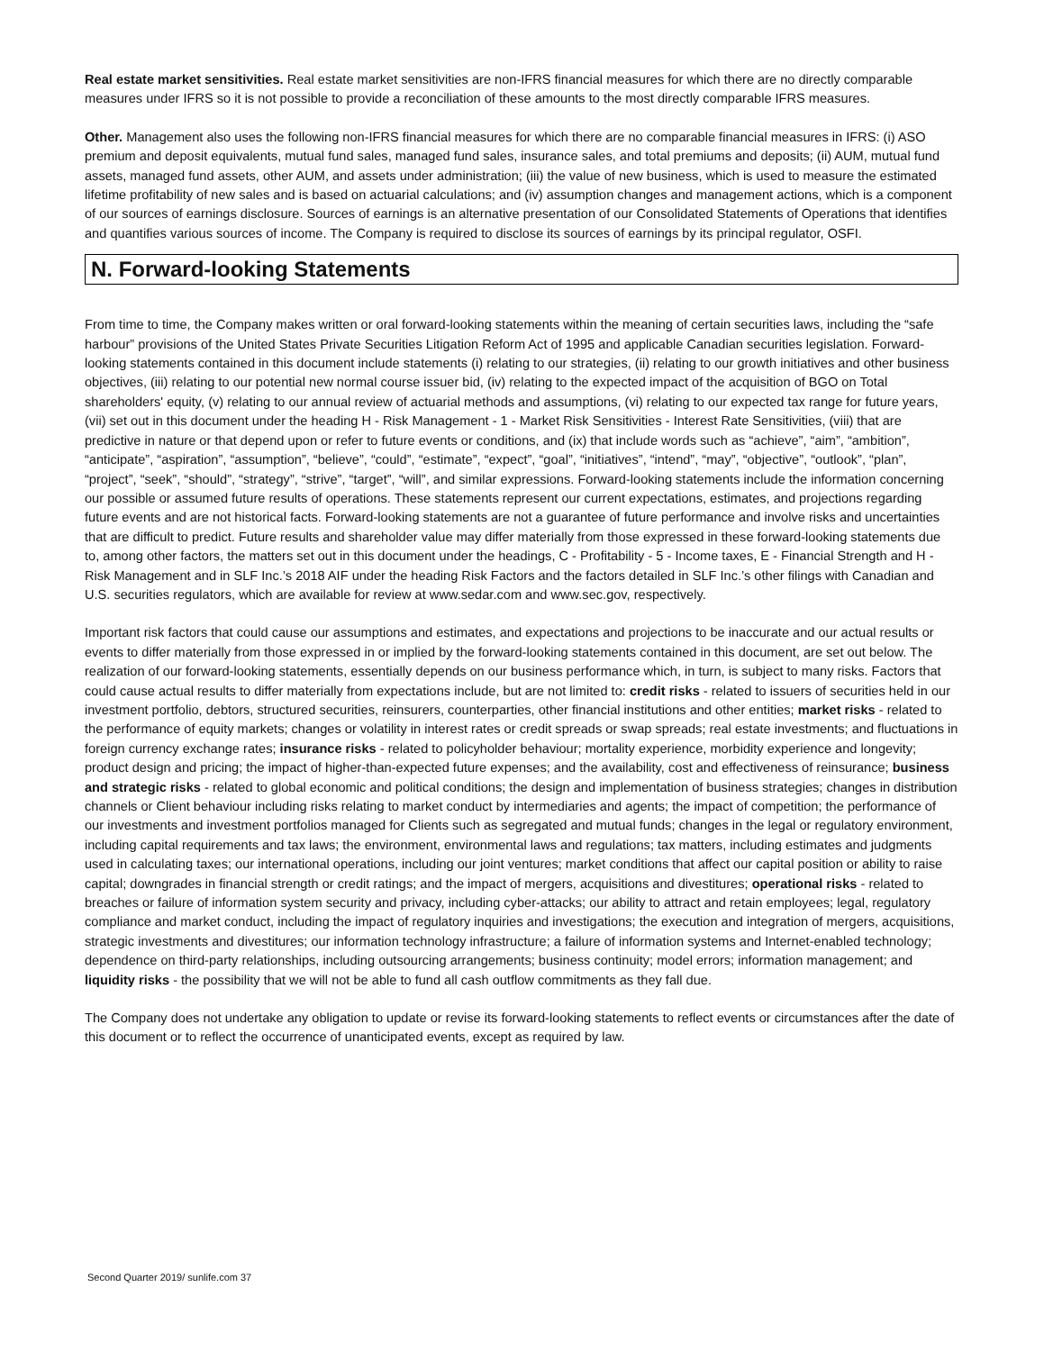Real estate market sensitivities. Real estate market sensitivities are non-IFRS financial measures for which there are no directly comparable measures under IFRS so it is not possible to provide a reconciliation of these amounts to the most directly comparable IFRS measures.
Other. Management also uses the following non-IFRS financial measures for which there are no comparable financial measures in IFRS: (i) ASO premium and deposit equivalents, mutual fund sales, managed fund sales, insurance sales, and total premiums and deposits; (ii) AUM, mutual fund assets, managed fund assets, other AUM, and assets under administration; (iii) the value of new business, which is used to measure the estimated lifetime profitability of new sales and is based on actuarial calculations; and (iv) assumption changes and management actions, which is a component of our sources of earnings disclosure. Sources of earnings is an alternative presentation of our Consolidated Statements of Operations that identifies and quantifies various sources of income. The Company is required to disclose its sources of earnings by its principal regulator, OSFI.
N. Forward-looking Statements
From time to time, the Company makes written or oral forward-looking statements within the meaning of certain securities laws, including the “safe harbour” provisions of the United States Private Securities Litigation Reform Act of 1995 and applicable Canadian securities legislation. Forward-looking statements contained in this document include statements (i) relating to our strategies, (ii) relating to our growth initiatives and other business objectives, (iii) relating to our potential new normal course issuer bid, (iv) relating to the expected impact of the acquisition of BGO on Total shareholders' equity, (v) relating to our annual review of actuarial methods and assumptions, (vi) relating to our expected tax range for future years, (vii) set out in this document under the heading H - Risk Management - 1 - Market Risk Sensitivities - Interest Rate Sensitivities, (viii) that are predictive in nature or that depend upon or refer to future events or conditions, and (ix) that include words such as “achieve”, “aim”, “ambition”, “anticipate”, “aspiration”, “assumption”, “believe”, “could”, “estimate”, “expect”, “goal”, “initiatives”, “intend”, “may”, “objective”, “outlook”, “plan”, “project”, “seek”, “should”, “strategy”, “strive”, “target”, “will”, and similar expressions. Forward-looking statements include the information concerning our possible or assumed future results of operations. These statements represent our current expectations, estimates, and projections regarding future events and are not historical facts. Forward-looking statements are not a guarantee of future performance and involve risks and uncertainties that are difficult to predict. Future results and shareholder value may differ materially from those expressed in these forward-looking statements due to, among other factors, the matters set out in this document under the headings, C - Profitability - 5 - Income taxes, E - Financial Strength and H - Risk Management and in SLF Inc.’s 2018 AIF under the heading Risk Factors and the factors detailed in SLF Inc.’s other filings with Canadian and U.S. securities regulators, which are available for review at www.sedar.com and www.sec.gov, respectively.
Important risk factors that could cause our assumptions and estimates, and expectations and projections to be inaccurate and our actual results or events to differ materially from those expressed in or implied by the forward-looking statements contained in this document, are set out below. The realization of our forward-looking statements, essentially depends on our business performance which, in turn, is subject to many risks. Factors that could cause actual results to differ materially from expectations include, but are not limited to: credit risks - related to issuers of securities held in our investment portfolio, debtors, structured securities, reinsurers, counterparties, other financial institutions and other entities; market risks - related to the performance of equity markets; changes or volatility in interest rates or credit spreads or swap spreads; real estate investments; and fluctuations in foreign currency exchange rates; insurance risks - related to policyholder behaviour; mortality experience, morbidity experience and longevity; product design and pricing; the impact of higher-than-expected future expenses; and the availability, cost and effectiveness of reinsurance; business and strategic risks - related to global economic and political conditions; the design and implementation of business strategies; changes in distribution channels or Client behaviour including risks relating to market conduct by intermediaries and agents; the impact of competition; the performance of our investments and investment portfolios managed for Clients such as segregated and mutual funds; changes in the legal or regulatory environment, including capital requirements and tax laws; the environment, environmental laws and regulations; tax matters, including estimates and judgments used in calculating taxes; our international operations, including our joint ventures; market conditions that affect our capital position or ability to raise capital; downgrades in financial strength or credit ratings; and the impact of mergers, acquisitions and divestitures; operational risks - related to breaches or failure of information system security and privacy, including cyber-attacks; our ability to attract and retain employees; legal, regulatory compliance and market conduct, including the impact of regulatory inquiries and investigations; the execution and integration of mergers, acquisitions, strategic investments and divestitures; our information technology infrastructure; a failure of information systems and Internet-enabled technology; dependence on third-party relationships, including outsourcing arrangements; business continuity; model errors; information management; and liquidity risks - the possibility that we will not be able to fund all cash outflow commitments as they fall due.
The Company does not undertake any obligation to update or revise its forward-looking statements to reflect events or circumstances after the date of this document or to reflect the occurrence of unanticipated events, except as required by law.
Second Quarter 2019/ sunlife.com 37